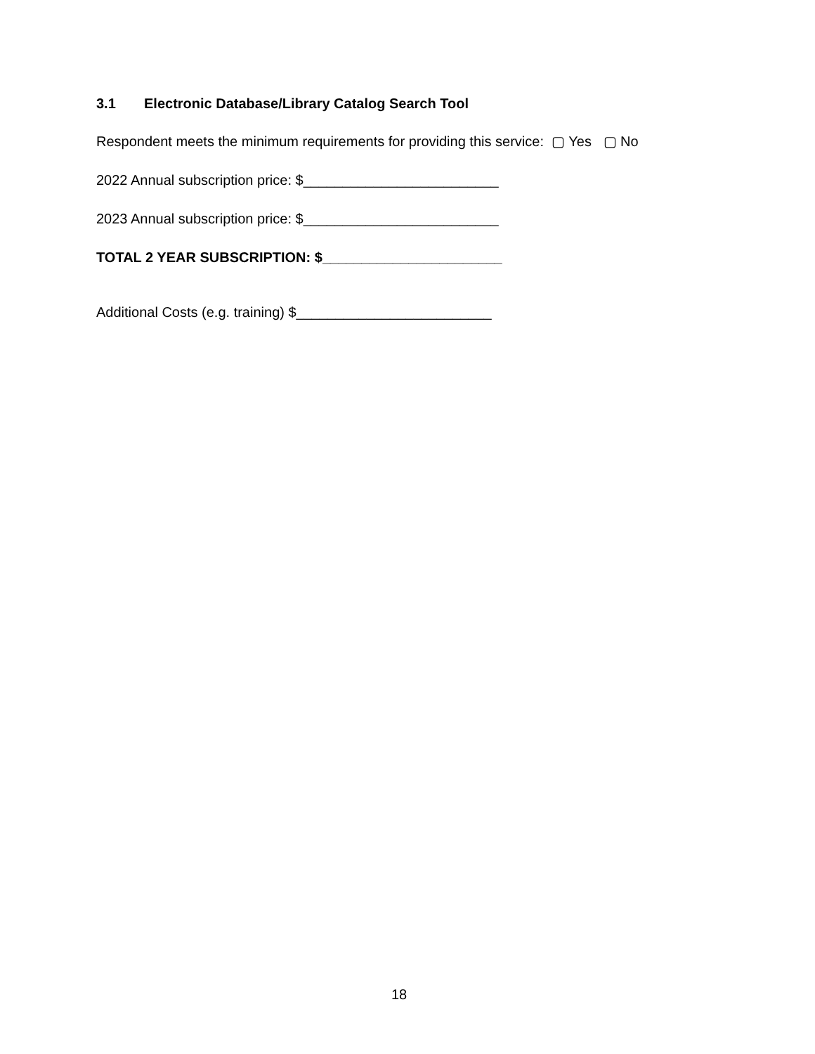3.1 Electronic Database/Library Catalog Search Tool
Respondent meets the minimum requirements for providing this service: ▢ Yes ▢ No
2022 Annual subscription price: $_________________________
2023 Annual subscription price: $_________________________
TOTAL 2 YEAR SUBSCRIPTION: $_______________________
Additional Costs (e.g. training) $_________________________
18